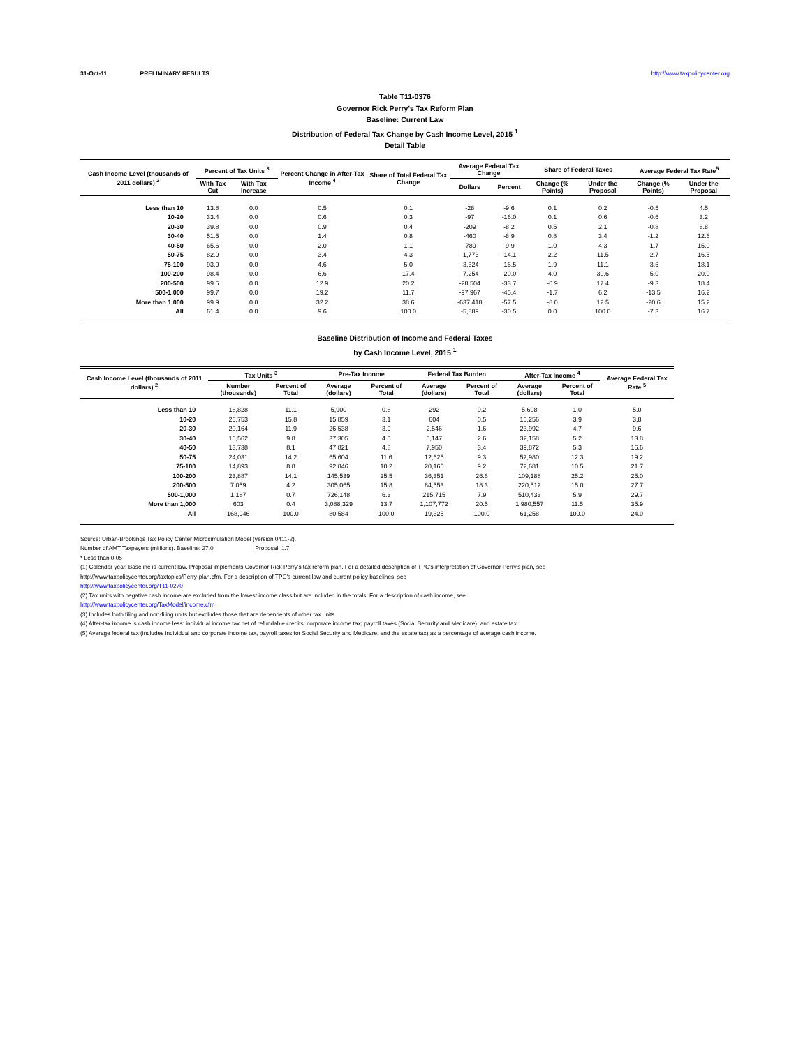31-Oct-11 PRELIMINARY RESULTS http://www.taxpolicycenter.org
Table T11-0376
Governor Rick Perry's Tax Reform Plan
Baseline: Current Law
Distribution of Federal Tax Change by Cash Income Level, 2015 <sup>1</sup>
Detail Table
| Cash Income Level (thousands of 2011 dollars) <sup>2</sup> | Percent of Tax Units <sup>3</sup> | | Percent Change in After-Tax Income <sup>4</sup> | Share of Total Federal Tax Change | Average Federal Tax Change | | Share of Federal Taxes | | Average Federal Tax Rate<sup>5</sup> | |
| --- | --- | --- | --- | --- | --- | --- | --- | --- | --- | --- |
| | With Tax Cut | With Tax Increase | | | Dollars | Percent | Change (% Points) | Under the Proposal | Change (% Points) | Under the Proposal |
| Less than 10 | 13.8 | 0.0 | 0.5 | 0.1 | -28 | -9.6 | 0.1 | 0.2 | -0.5 | 4.5 |
| 10-20 | 33.4 | 0.0 | 0.6 | 0.3 | -97 | -16.0 | 0.1 | 0.6 | -0.6 | 3.2 |
| 20-30 | 39.8 | 0.0 | 0.9 | 0.4 | -209 | -8.2 | 0.5 | 2.1 | -0.8 | 8.8 |
| 30-40 | 51.5 | 0.0 | 1.4 | 0.8 | -460 | -8.9 | 0.8 | 3.4 | -1.2 | 12.6 |
| 40-50 | 65.6 | 0.0 | 2.0 | 1.1 | -789 | -9.9 | 1.0 | 4.3 | -1.7 | 15.0 |
| 50-75 | 82.9 | 0.0 | 3.4 | 4.3 | -1,773 | -14.1 | 2.2 | 11.5 | -2.7 | 16.5 |
| 75-100 | 93.9 | 0.0 | 4.6 | 5.0 | -3,324 | -16.5 | 1.9 | 11.1 | -3.6 | 18.1 |
| 100-200 | 98.4 | 0.0 | 6.6 | 17.4 | -7,254 | -20.0 | 4.0 | 30.6 | -5.0 | 20.0 |
| 200-500 | 99.5 | 0.0 | 12.9 | 20.2 | -28,504 | -33.7 | -0.9 | 17.4 | -9.3 | 18.4 |
| 500-1,000 | 99.7 | 0.0 | 19.2 | 11.7 | -97,967 | -45.4 | -1.7 | 6.2 | -13.5 | 16.2 |
| More than 1,000 | 99.9 | 0.0 | 32.2 | 38.6 | -637,418 | -57.5 | -8.0 | 12.5 | -20.6 | 15.2 |
| All | 61.4 | 0.0 | 9.6 | 100.0 | -5,889 | -30.5 | 0.0 | 100.0 | -7.3 | 16.7 |
Baseline Distribution of Income and Federal Taxes
by Cash Income Level, 2015 <sup>1</sup>
| Cash Income Level (thousands of 2011 dollars) <sup>2</sup> | Tax Units <sup>3</sup> | | Pre-Tax Income | | Federal Tax Burden | | After-Tax Income <sup>4</sup> | | Average Federal Tax Rate <sup>5</sup> |
| --- | --- | --- | --- | --- | --- | --- | --- | --- | --- |
| | Number (thousands) | Percent of Total | Average (dollars) | Percent of Total | Average (dollars) | Percent of Total | Average (dollars) | Percent of Total | |
| Less than 10 | 18,828 | 11.1 | 5,900 | 0.8 | 292 | 0.2 | 5,608 | 1.0 | 5.0 |
| 10-20 | 26,753 | 15.8 | 15,859 | 3.1 | 604 | 0.5 | 15,256 | 3.9 | 3.8 |
| 20-30 | 20,164 | 11.9 | 26,538 | 3.9 | 2,546 | 1.6 | 23,992 | 4.7 | 9.6 |
| 30-40 | 16,562 | 9.8 | 37,305 | 4.5 | 5,147 | 2.6 | 32,158 | 5.2 | 13.8 |
| 40-50 | 13,738 | 8.1 | 47,821 | 4.8 | 7,950 | 3.4 | 39,872 | 5.3 | 16.6 |
| 50-75 | 24,031 | 14.2 | 65,604 | 11.6 | 12,625 | 9.3 | 52,980 | 12.3 | 19.2 |
| 75-100 | 14,893 | 8.8 | 92,846 | 10.2 | 20,165 | 9.2 | 72,681 | 10.5 | 21.7 |
| 100-200 | 23,887 | 14.1 | 145,539 | 25.5 | 36,351 | 26.6 | 109,188 | 25.2 | 25.0 |
| 200-500 | 7,059 | 4.2 | 305,065 | 15.8 | 84,553 | 18.3 | 220,512 | 15.0 | 27.7 |
| 500-1,000 | 1,187 | 0.7 | 726,148 | 6.3 | 215,715 | 7.9 | 510,433 | 5.9 | 29.7 |
| More than 1,000 | 603 | 0.4 | 3,088,329 | 13.7 | 1,107,772 | 20.5 | 1,980,557 | 11.5 | 35.9 |
| All | 168,946 | 100.0 | 80,584 | 100.0 | 19,325 | 100.0 | 61,258 | 100.0 | 24.0 |
Source: Urban-Brookings Tax Policy Center Microsimulation Model (version 0411-2).
Number of AMT Taxpayers (millions). Baseline: 27.0 Proposal: 1.7
* Less than 0.05
(1) Calendar year. Baseline is current law. Proposal implements Governor Rick Perry's tax reform plan. For a detailed description of TPC's interpretation of Governor Perry's plan, see
http://www.taxpolicycenter.org/taxtopics/Perry-plan.cfm. For a description of TPC's current law and current policy baselines, see
http://www.taxpolicycenter.org/T11-0270
(2) Tax units with negative cash income are excluded from the lowest income class but are included in the totals. For a description of cash income, see
http://www.taxpolicycenter.org/TaxModel/income.cfm
(3) Includes both filing and non-filing units but excludes those that are dependents of other tax units.
(4) After-tax income is cash income less: individual income tax net of refundable credits; corporate income tax; payroll taxes (Social Security and Medicare); and estate tax.
(5) Average federal tax (includes individual and corporate income tax, payroll taxes for Social Security and Medicare, and the estate tax) as a percentage of average cash income.